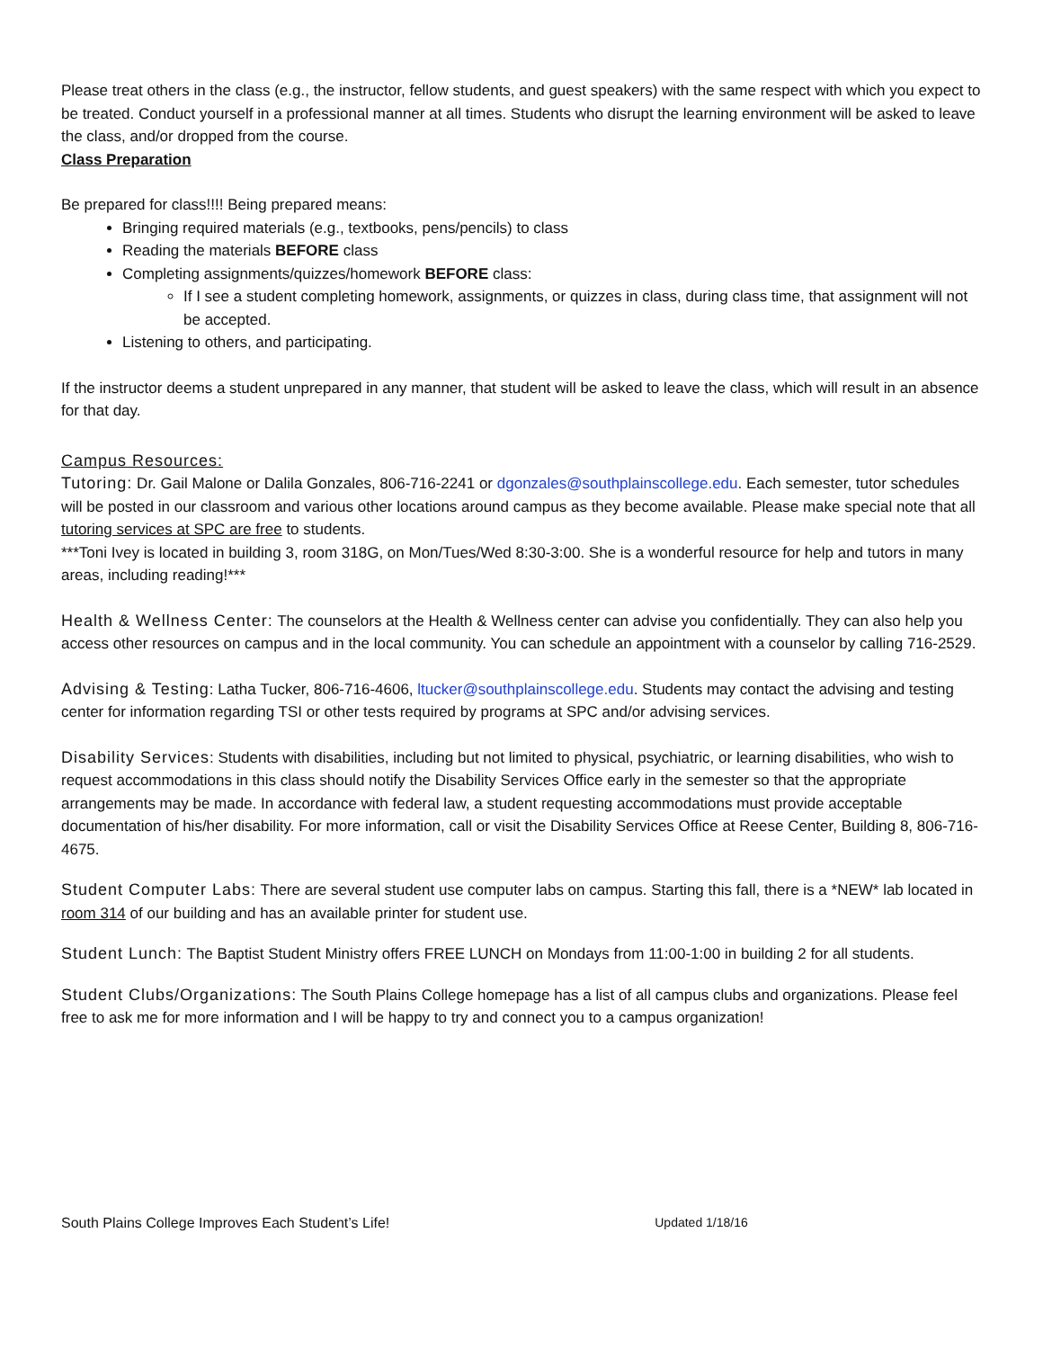Please treat others in the class (e.g., the instructor, fellow students, and guest speakers) with the same respect with which you expect to be treated. Conduct yourself in a professional manner at all times. Students who disrupt the learning environment will be asked to leave the class, and/or dropped from the course.
Class Preparation
Be prepared for class!!!! Being prepared means:
Bringing required materials (e.g., textbooks, pens/pencils) to class
Reading the materials BEFORE class
Completing assignments/quizzes/homework BEFORE class:
If I see a student completing homework, assignments, or quizzes in class, during class time, that assignment will not be accepted.
Listening to others, and participating.
If the instructor deems a student unprepared in any manner, that student will be asked to leave the class, which will result in an absence for that day.
Campus Resources:
Tutoring: Dr. Gail Malone or Dalila Gonzales, 806-716-2241 or dgonzales@southplainscollege.edu. Each semester, tutor schedules will be posted in our classroom and various other locations around campus as they become available. Please make special note that all tutoring services at SPC are free to students.
***Toni Ivey is located in building 3, room 318G, on Mon/Tues/Wed 8:30-3:00. She is a wonderful resource for help and tutors in many areas, including reading!***
Health & Wellness Center: The counselors at the Health & Wellness center can advise you confidentially. They can also help you access other resources on campus and in the local community. You can schedule an appointment with a counselor by calling 716-2529.
Advising & Testing: Latha Tucker, 806-716-4606, ltucker@southplainscollege.edu. Students may contact the advising and testing center for information regarding TSI or other tests required by programs at SPC and/or advising services.
Disability Services: Students with disabilities, including but not limited to physical, psychiatric, or learning disabilities, who wish to request accommodations in this class should notify the Disability Services Office early in the semester so that the appropriate arrangements may be made. In accordance with federal law, a student requesting accommodations must provide acceptable documentation of his/her disability. For more information, call or visit the Disability Services Office at Reese Center, Building 8, 806-716-4675.
Student Computer Labs: There are several student use computer labs on campus. Starting this fall, there is a *NEW* lab located in room 314 of our building and has an available printer for student use.
Student Lunch: The Baptist Student Ministry offers FREE LUNCH on Mondays from 11:00-1:00 in building 2 for all students.
Student Clubs/Organizations: The South Plains College homepage has a list of all campus clubs and organizations. Please feel free to ask me for more information and I will be happy to try and connect you to a campus organization!
South Plains College Improves Each Student’s Life! Updated 1/18/16